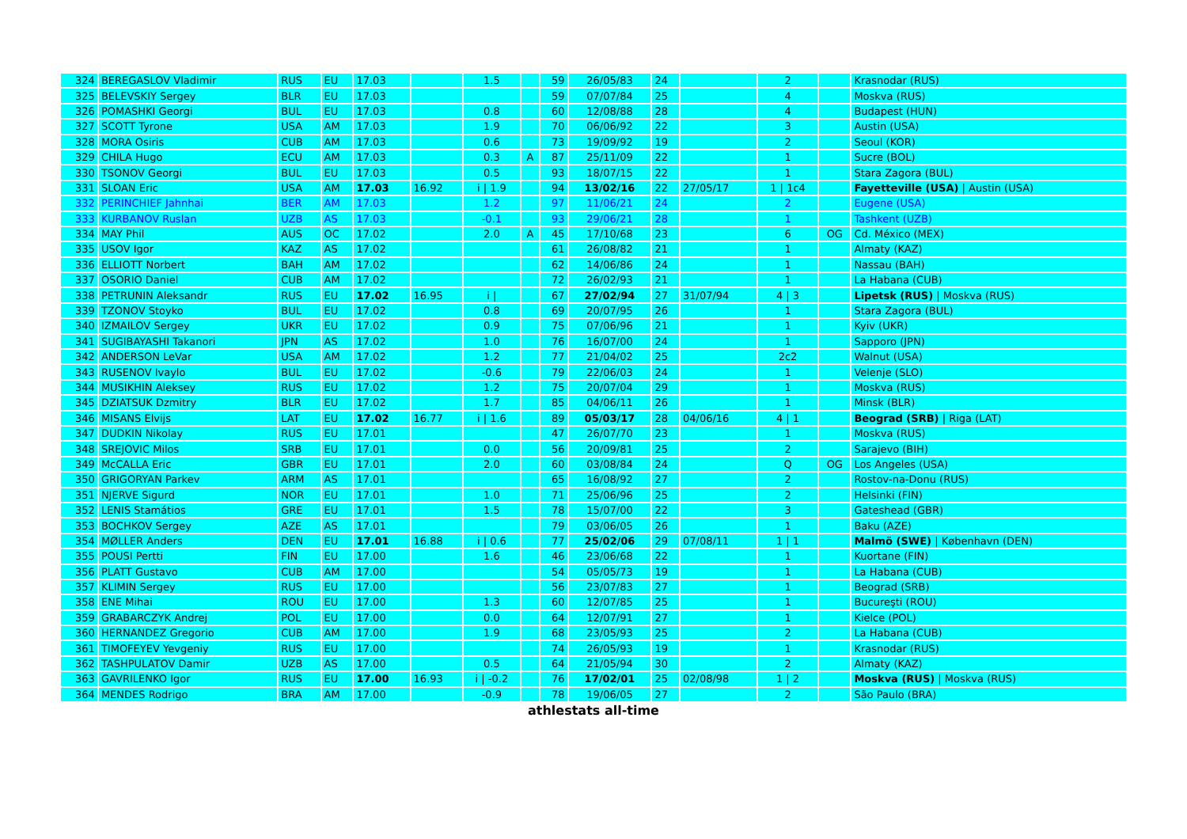| 324 | BEREGASLOV Vladimir | RUS | EU | 17.03 | | 1.5 | | 59 | 26/05/83 | 24 | | 2 | | Krasnodar (RUS) |
| 325 | BELEVSKIY Sergey | BLR | EU | 17.03 | | | | 59 | 07/07/84 | 25 | | 4 | | Moskva (RUS) |
| 326 | POMASHKI Georgi | BUL | EU | 17.03 | | 0.8 | | 60 | 12/08/88 | 28 | | 4 | | Budapest (HUN) |
| 327 | SCOTT Tyrone | USA | AM | 17.03 | | 1.9 | | 70 | 06/06/92 | 22 | | 3 | | Austin (USA) |
| 328 | MORA Osiris | CUB | AM | 17.03 | | 0.6 | | 73 | 19/09/92 | 19 | | 2 | | Seoul (KOR) |
| 329 | CHILA Hugo | ECU | AM | 17.03 | | 0.3 | A | 87 | 25/11/09 | 22 | | 1 | | Sucre (BOL) |
| 330 | TSONOV Georgi | BUL | EU | 17.03 | | 0.5 | | 93 | 18/07/15 | 22 | | 1 | | Stara Zagora (BUL) |
| 331 | SLOAN Eric | USA | AM | 17.03 | 16.92 | i / 1.9 | | 94 | 13/02/16 | 22 | 27/05/17 | 1 / 1c4 | | Fayetteville (USA) / Austin (USA) |
| 332 | PERINCHIEF Jahnhai | BER | AM | 17.03 | | 1.2 | | 97 | 11/06/21 | 24 | | 2 | | Eugene (USA) |
| 333 | KURBANOV Ruslan | UZB | AS | 17.03 | | -0.1 | | 93 | 29/06/21 | 28 | | 1 | | Tashkent (UZB) |
| 334 | MAY Phil | AUS | OC | 17.02 | | 2.0 | A | 45 | 17/10/68 | 23 | | 6 | OG | Cd. México (MEX) |
| 335 | USOV Igor | KAZ | AS | 17.02 | | | | 61 | 26/08/82 | 21 | | 1 | | Almaty (KAZ) |
| 336 | ELLIOTT Norbert | BAH | AM | 17.02 | | | | 62 | 14/06/86 | 24 | | 1 | | Nassau (BAH) |
| 337 | OSORIO Daniel | CUB | AM | 17.02 | | | | 72 | 26/02/93 | 21 | | 1 | | La Habana (CUB) |
| 338 | PETRUNIN Aleksandr | RUS | EU | 17.02 | 16.95 | i / | | 67 | 27/02/94 | 27 | 31/07/94 | 4 / 3 | | Lipetsk (RUS) / Moskva (RUS) |
| 339 | TZONOV Stoyko | BUL | EU | 17.02 | | 0.8 | | 69 | 20/07/95 | 26 | | 1 | | Stara Zagora (BUL) |
| 340 | IZMAILOV Sergey | UKR | EU | 17.02 | | 0.9 | | 75 | 07/06/96 | 21 | | 1 | | Kyiv (UKR) |
| 341 | SUGIBAYASHI Takanori | JPN | AS | 17.02 | | 1.0 | | 76 | 16/07/00 | 24 | | 1 | | Sapporo (JPN) |
| 342 | ANDERSON LeVar | USA | AM | 17.02 | | 1.2 | | 77 | 21/04/02 | 25 | | 2c2 | | Walnut (USA) |
| 343 | RUSENOV Ivaylo | BUL | EU | 17.02 | | -0.6 | | 79 | 22/06/03 | 24 | | 1 | | Velenje (SLO) |
| 344 | MUSIKHIN Aleksey | RUS | EU | 17.02 | | 1.2 | | 75 | 20/07/04 | 29 | | 1 | | Moskva (RUS) |
| 345 | DZIATSUK Dzmitry | BLR | EU | 17.02 | | 1.7 | | 85 | 04/06/11 | 26 | | 1 | | Minsk (BLR) |
| 346 | MISANS Elvijs | LAT | EU | 17.02 | 16.77 | i / 1.6 | | 89 | 05/03/17 | 28 | 04/06/16 | 4 / 1 | | Beograd (SRB) / Riga (LAT) |
| 347 | DUDKIN Nikolay | RUS | EU | 17.01 | | | | 47 | 26/07/70 | 23 | | 1 | | Moskva (RUS) |
| 348 | SREJOVIC Milos | SRB | EU | 17.01 | | 0.0 | | 56 | 20/09/81 | 25 | | 2 | | Sarajevo (BIH) |
| 349 | McCALLA Eric | GBR | EU | 17.01 | | 2.0 | | 60 | 03/08/84 | 24 | | Q | OG | Los Angeles (USA) |
| 350 | GRIGORYAN Parkev | ARM | AS | 17.01 | | | | 65 | 16/08/92 | 27 | | 2 | | Rostov-na-Donu (RUS) |
| 351 | NJERVE Sigurd | NOR | EU | 17.01 | | 1.0 | | 71 | 25/06/96 | 25 | | 2 | | Helsinki (FIN) |
| 352 | LENIS Stamátios | GRE | EU | 17.01 | | 1.5 | | 78 | 15/07/00 | 22 | | 3 | | Gateshead (GBR) |
| 353 | BOCHKOV Sergey | AZE | AS | 17.01 | | | | 79 | 03/06/05 | 26 | | 1 | | Baku (AZE) |
| 354 | MØLLER Anders | DEN | EU | 17.01 | 16.88 | i / 0.6 | | 77 | 25/02/06 | 29 | 07/08/11 | 1 / 1 | | Malmö (SWE) / København (DEN) |
| 355 | POUSI Pertti | FIN | EU | 17.00 | | 1.6 | | 46 | 23/06/68 | 22 | | 1 | | Kuortane (FIN) |
| 356 | PLATT Gustavo | CUB | AM | 17.00 | | | | 54 | 05/05/73 | 19 | | 1 | | La Habana (CUB) |
| 357 | KLIMIN Sergey | RUS | EU | 17.00 | | | | 56 | 23/07/83 | 27 | | 1 | | Beograd (SRB) |
| 358 | ENE Mihai | ROU | EU | 17.00 | | 1.3 | | 60 | 12/07/85 | 25 | | 1 | | Bucureşti (ROU) |
| 359 | GRABARCZYK Andrej | POL | EU | 17.00 | | 0.0 | | 64 | 12/07/91 | 27 | | 1 | | Kielce (POL) |
| 360 | HERNANDEZ Gregorio | CUB | AM | 17.00 | | 1.9 | | 68 | 23/05/93 | 25 | | 2 | | La Habana (CUB) |
| 361 | TIMOFEYEV Yevgeniy | RUS | EU | 17.00 | | | | 74 | 26/05/93 | 19 | | 1 | | Krasnodar (RUS) |
| 362 | TASHPULATOV Damir | UZB | AS | 17.00 | | 0.5 | | 64 | 21/05/94 | 30 | | 2 | | Almaty (KAZ) |
| 363 | GAVRILENKO Igor | RUS | EU | 17.00 | 16.93 | i / -0.2 | | 76 | 17/02/01 | 25 | 02/08/98 | 1 / 2 | | Moskva (RUS) / Moskva (RUS) |
| 364 | MENDES Rodrigo | BRA | AM | 17.00 | | -0.9 | | 78 | 19/06/05 | 27 | | 2 | | São Paulo (BRA) |
athlestats all-time